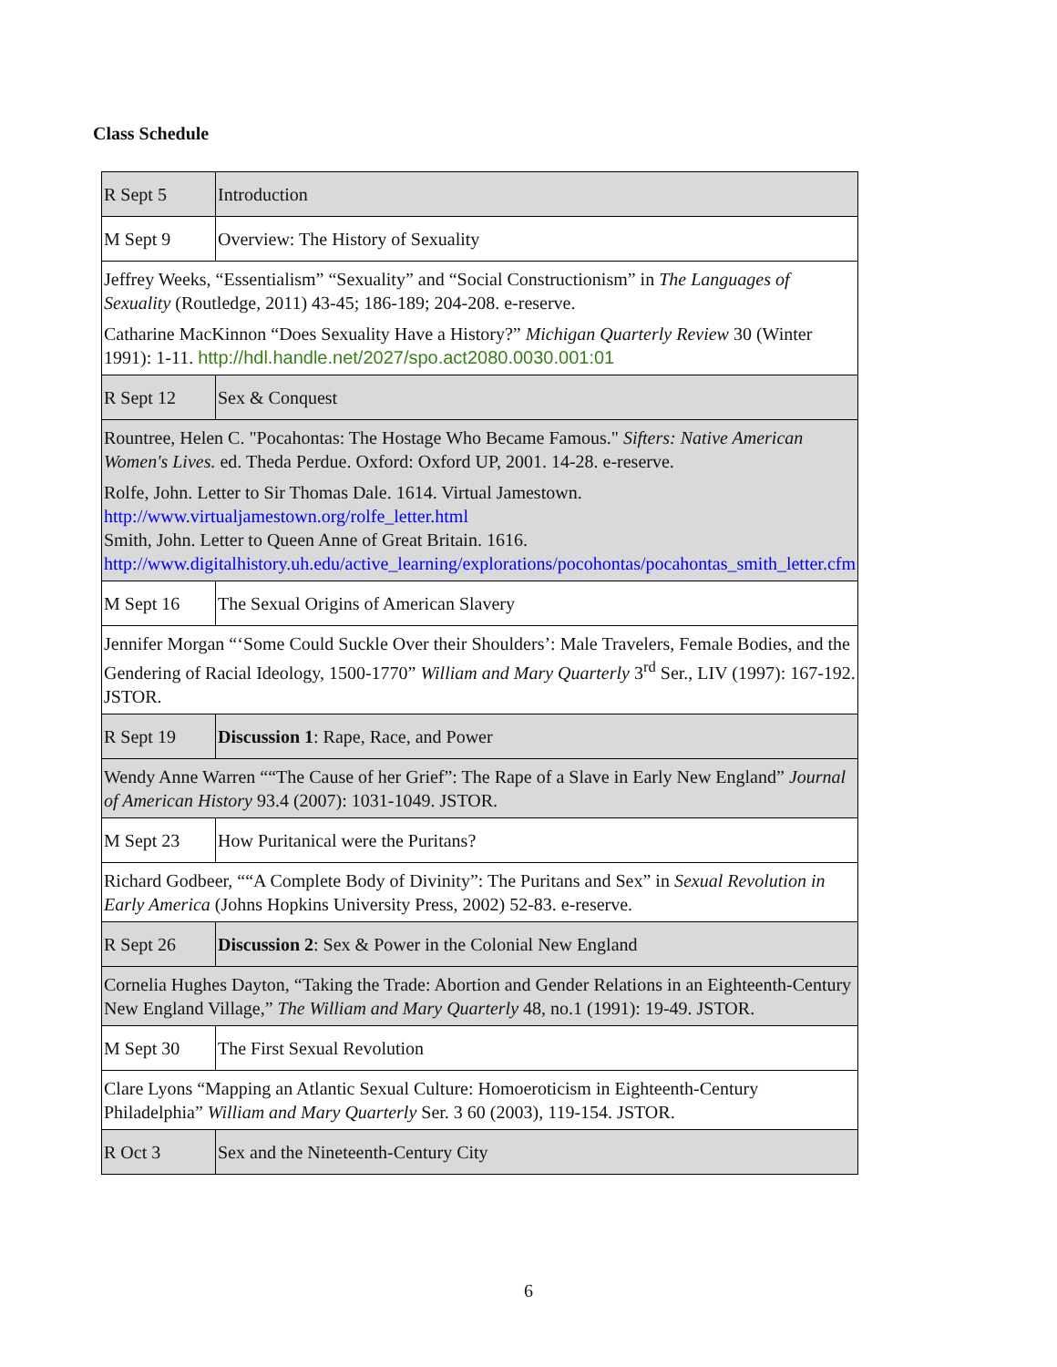Class Schedule
| R Sept 5 | Introduction |
| M Sept 9 | Overview: The History of Sexuality |
| Jeffrey Weeks, “Essentialism” “Sexuality” and “Social Constructionism” in The Languages of Sexuality (Routledge, 2011) 43-45; 186-189; 204-208. e-reserve. Catharine MacKinnon “Does Sexuality Have a History?” Michigan Quarterly Review 30 (Winter 1991): 1-11. http://hdl.handle.net/2027/spo.act2080.0030.001:01 | |
| R Sept 12 | Sex & Conquest |
| Rountree, Helen C. "Pocahontas: The Hostage Who Became Famous." Sifters: Native American Women's Lives. ed. Theda Perdue. Oxford: Oxford UP, 2001. 14-28. e-reserve. Rolfe, John. Letter to Sir Thomas Dale. 1614. Virtual Jamestown. http://www.virtualjamestown.org/rolfe_letter.html Smith, John. Letter to Queen Anne of Great Britain. 1616. http://www.digitalhistory.uh.edu/active_learning/explorations/pocohontas/pocahontas_smith_letter.cfm | |
| M Sept 16 | The Sexual Origins of American Slavery |
| Jennifer Morgan “‘Some Could Suckle Over their Shoulders’: Male Travelers, Female Bodies, and the Gendering of Racial Ideology, 1500-1770” William and Mary Quarterly 3<sup>rd</sup> Ser., LIV (1997): 167-192. JSTOR. | |
| R Sept 19 | Discussion 1 : Rape, Race, and Power |
| Wendy Anne Warren ““The Cause of her Grief”: The Rape of a Slave in Early New England” Journal of American History 93.4 (2007): 1031-1049. JSTOR. | |
| M Sept 23 | How Puritanical were the Puritans? |
| Richard Godbeer, ““A Complete Body of Divinity”: The Puritans and Sex” in Sexual Revolution in Early America (Johns Hopkins University Press, 2002) 52-83. e-reserve. | |
| R Sept 26 | Discussion 2 : Sex & Power in the Colonial New England |
| Cornelia Hughes Dayton, “Taking the Trade: Abortion and Gender Relations in an Eighteenth-Century New England Village,” The William and Mary Quarterly 48, no.1 (1991): 19-49. JSTOR. | |
| M Sept 30 | The First Sexual Revolution |
| Clare Lyons “Mapping an Atlantic Sexual Culture: Homoeroticism in Eighteenth-Century Philadelphia” William and Mary Quarterly Ser. 3 60 (2003), 119-154. JSTOR. | |
| R Oct 3 | Sex and the Nineteenth-Century City |
6